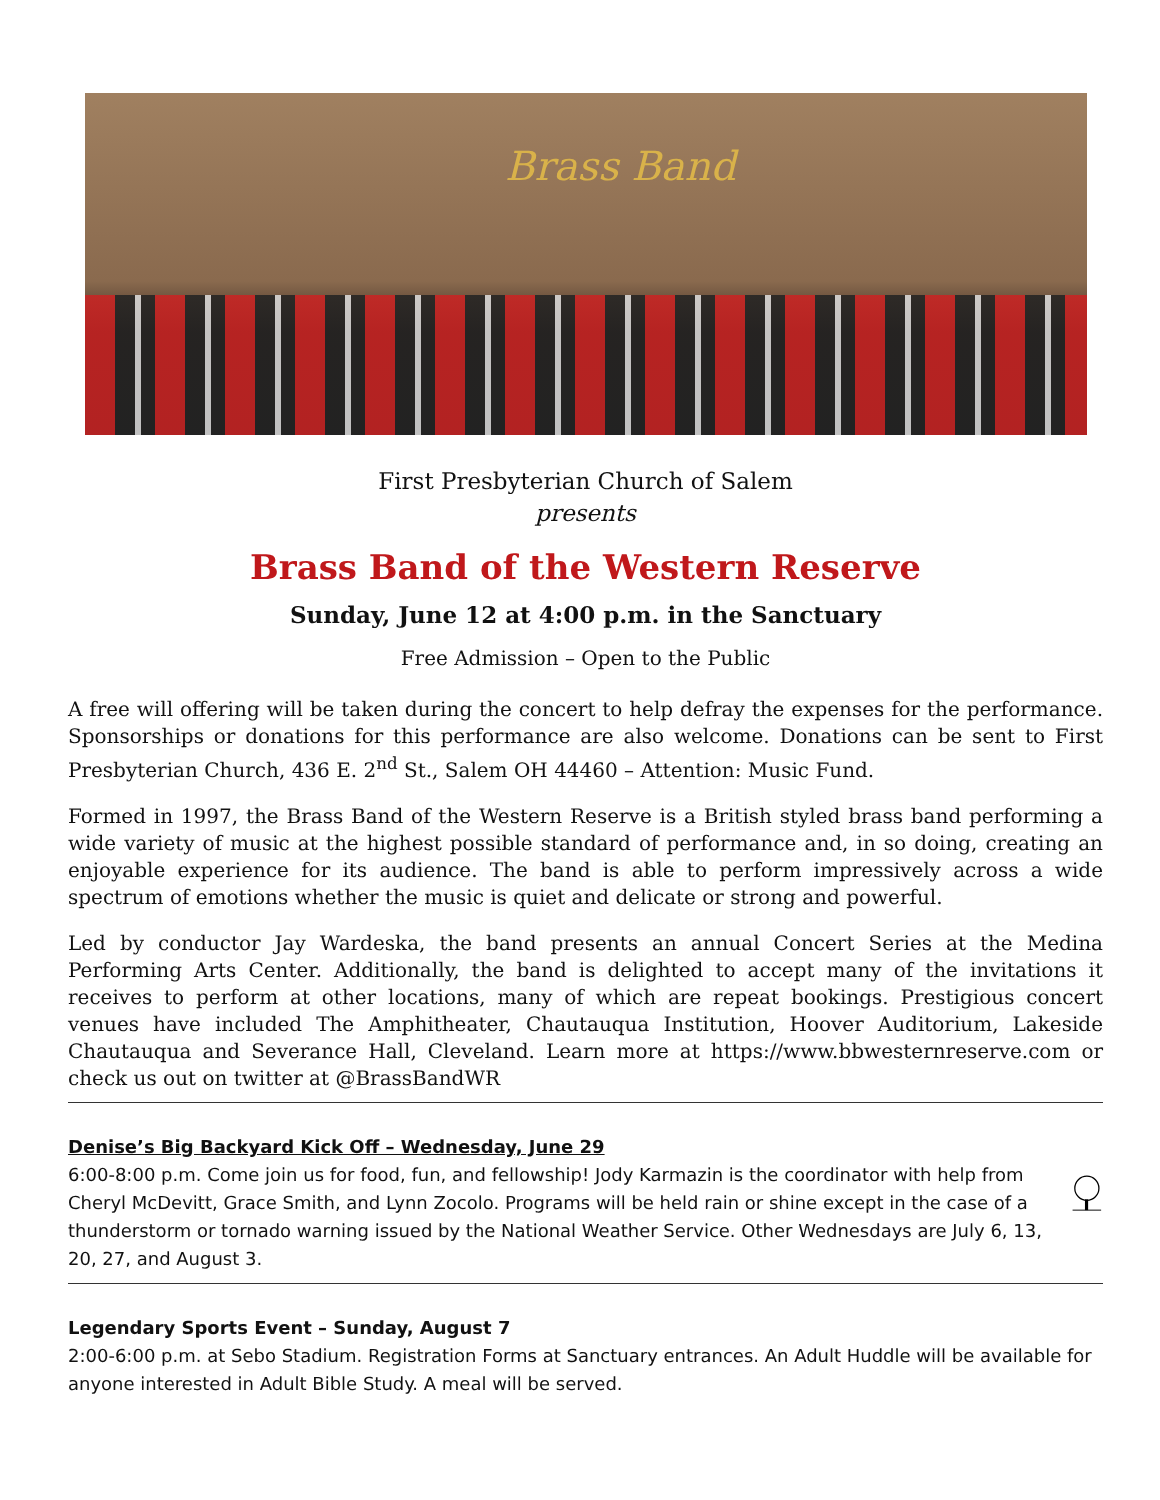Brass Band
First Presbyterian Church of Salem
presents
Brass Band of the Western Reserve
Sunday, June 12 at 4:00 p.m. in the Sanctuary
Free Admission – Open to the Public
A free will offering will be taken during the concert to help defray the expenses for the performance. Sponsorships or donations for this performance are also welcome. Donations can be sent to First Presbyterian Church, 436 E. 2<sup>nd</sup> St., Salem OH 44460 – Attention: Music Fund.
Formed in 1997, the Brass Band of the Western Reserve is a British styled brass band performing a wide variety of music at the highest possible standard of performance and, in so doing, creating an enjoyable experience for its audience. The band is able to perform impressively across a wide spectrum of emotions whether the music is quiet and delicate or strong and powerful.
Led by conductor Jay Wardeska, the band presents an annual Concert Series at the Medina Performing Arts Center. Additionally, the band is delighted to accept many of the invitations it receives to perform at other locations, many of which are repeat bookings. Prestigious concert venues have included The Amphitheater, Chautauqua Institution, Hoover Auditorium, Lakeside Chautauqua and Severance Hall, Cleveland. Learn more at https://www.bbwesternreserve.com or check us out on twitter at @BrassBandWR
Denise’s Big Backyard Kick Off – Wednesday, June 29
6:00-8:00 p.m. Come join us for food, fun, and fellowship! Jody Karmazin is the coordinator with help from Cheryl McDevitt, Grace Smith, and Lynn Zocolo. Programs will be held rain or shine except in the case of a thunderstorm or tornado warning issued by the National Weather Service. Other Wednesdays are July 6, 13, 20, 27, and August 3.
Legendary Sports Event – Sunday, August 7
2:00-6:00 p.m. at Sebo Stadium. Registration Forms at Sanctuary entrances. An Adult Huddle will be available for anyone interested in Adult Bible Study. A meal will be served.